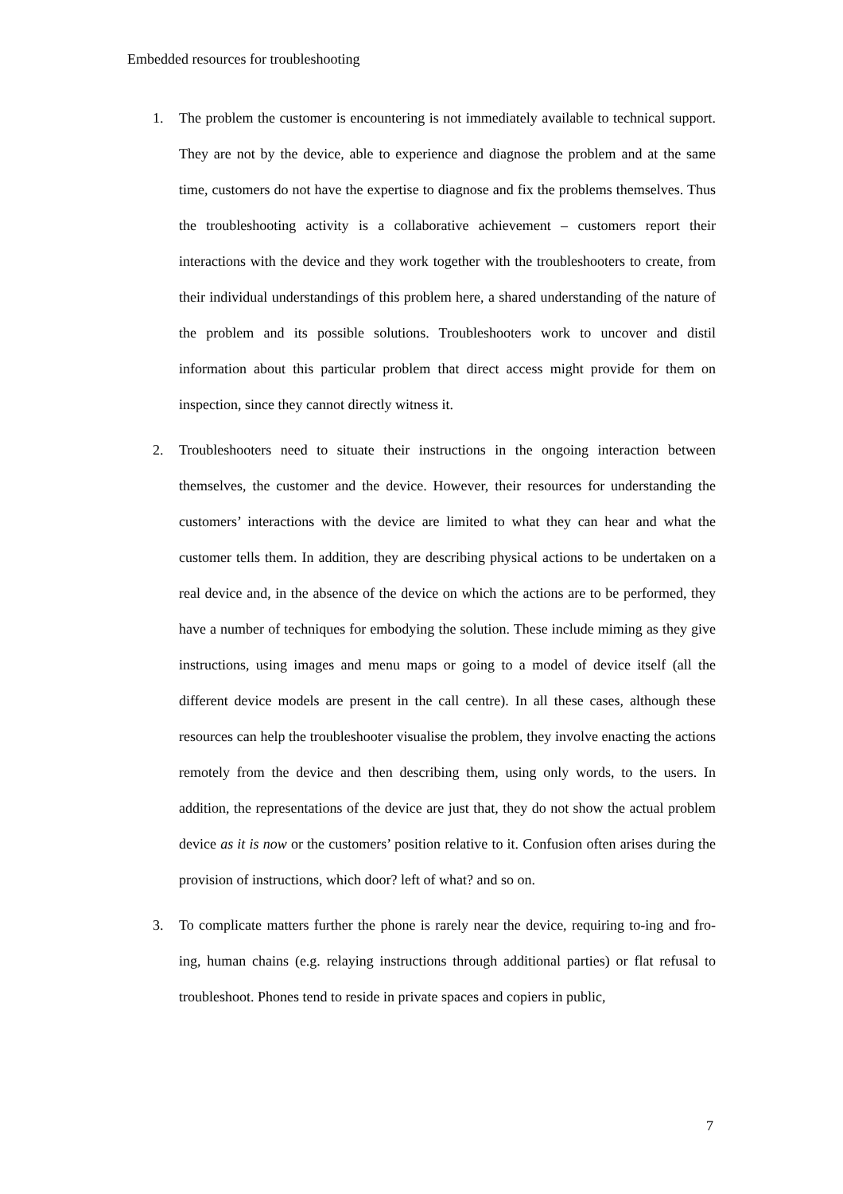Embedded resources for troubleshooting
1. The problem the customer is encountering is not immediately available to technical support. They are not by the device, able to experience and diagnose the problem and at the same time, customers do not have the expertise to diagnose and fix the problems themselves. Thus the troubleshooting activity is a collaborative achievement – customers report their interactions with the device and they work together with the troubleshooters to create, from their individual understandings of this problem here, a shared understanding of the nature of the problem and its possible solutions. Troubleshooters work to uncover and distil information about this particular problem that direct access might provide for them on inspection, since they cannot directly witness it.
2. Troubleshooters need to situate their instructions in the ongoing interaction between themselves, the customer and the device. However, their resources for understanding the customers’ interactions with the device are limited to what they can hear and what the customer tells them. In addition, they are describing physical actions to be undertaken on a real device and, in the absence of the device on which the actions are to be performed, they have a number of techniques for embodying the solution. These include miming as they give instructions, using images and menu maps or going to a model of device itself (all the different device models are present in the call centre). In all these cases, although these resources can help the troubleshooter visualise the problem, they involve enacting the actions remotely from the device and then describing them, using only words, to the users. In addition, the representations of the device are just that, they do not show the actual problem device as it is now or the customers’ position relative to it. Confusion often arises during the provision of instructions, which door? left of what? and so on.
3. To complicate matters further the phone is rarely near the device, requiring to-ing and fro-ing, human chains (e.g. relaying instructions through additional parties) or flat refusal to troubleshoot. Phones tend to reside in private spaces and copiers in public,
7